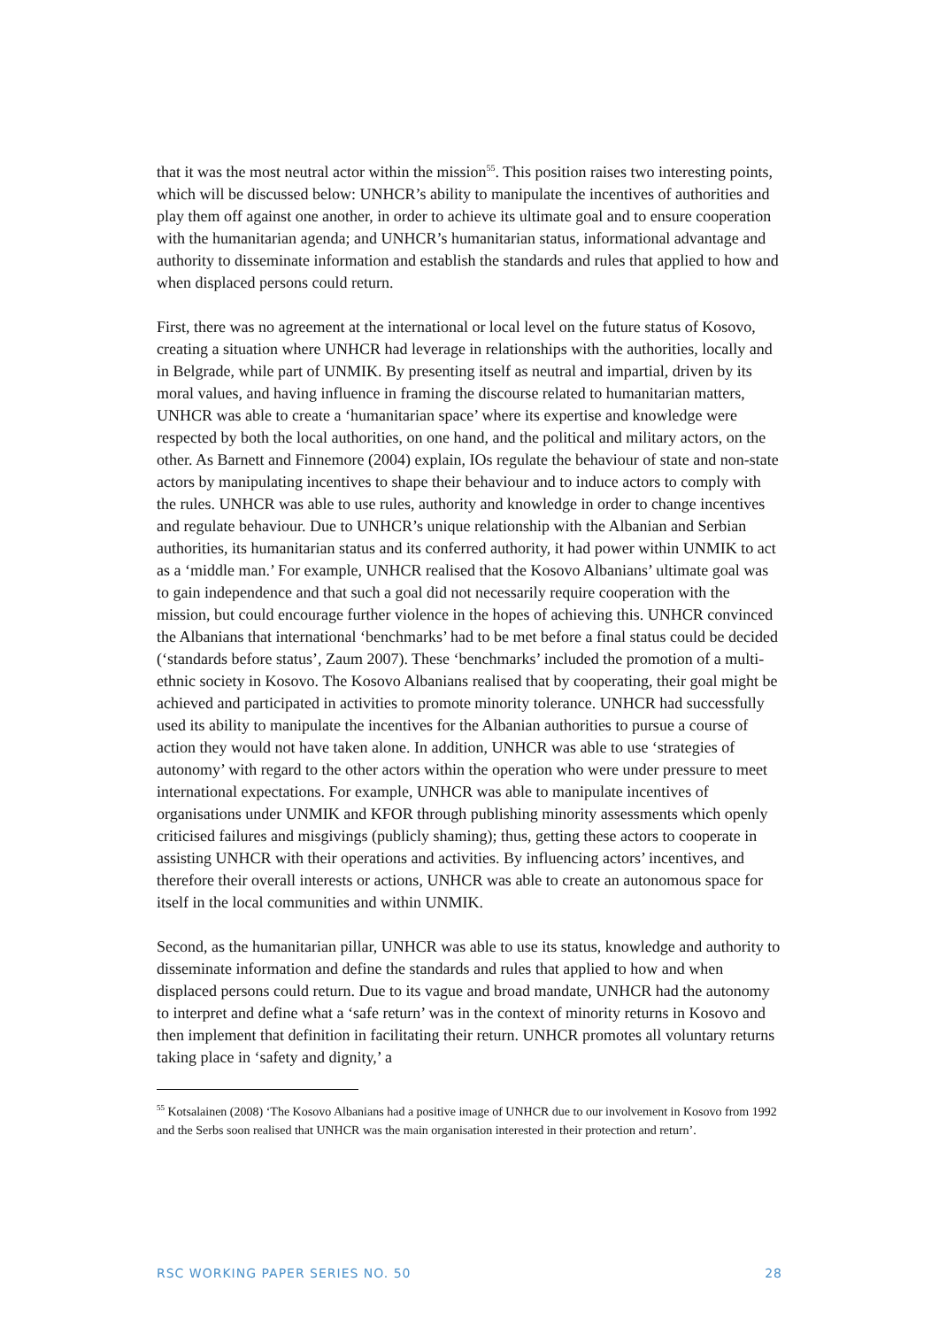that it was the most neutral actor within the mission<sup>55</sup>. This position raises two interesting points, which will be discussed below: UNHCR’s ability to manipulate the incentives of authorities and play them off against one another, in order to achieve its ultimate goal and to ensure cooperation with the humanitarian agenda; and UNHCR’s humanitarian status, informational advantage and authority to disseminate information and establish the standards and rules that applied to how and when displaced persons could return.
First, there was no agreement at the international or local level on the future status of Kosovo, creating a situation where UNHCR had leverage in relationships with the authorities, locally and in Belgrade, while part of UNMIK. By presenting itself as neutral and impartial, driven by its moral values, and having influence in framing the discourse related to humanitarian matters, UNHCR was able to create a ‘humanitarian space’ where its expertise and knowledge were respected by both the local authorities, on one hand, and the political and military actors, on the other. As Barnett and Finnemore (2004) explain, IOs regulate the behaviour of state and non-state actors by manipulating incentives to shape their behaviour and to induce actors to comply with the rules. UNHCR was able to use rules, authority and knowledge in order to change incentives and regulate behaviour. Due to UNHCR’s unique relationship with the Albanian and Serbian authorities, its humanitarian status and its conferred authority, it had power within UNMIK to act as a ‘middle man.’ For example, UNHCR realised that the Kosovo Albanians’ ultimate goal was to gain independence and that such a goal did not necessarily require cooperation with the mission, but could encourage further violence in the hopes of achieving this. UNHCR convinced the Albanians that international ‘benchmarks’ had to be met before a final status could be decided (‘standards before status’, Zaum 2007). These ‘benchmarks’ included the promotion of a multi-ethnic society in Kosovo. The Kosovo Albanians realised that by cooperating, their goal might be achieved and participated in activities to promote minority tolerance. UNHCR had successfully used its ability to manipulate the incentives for the Albanian authorities to pursue a course of action they would not have taken alone. In addition, UNHCR was able to use ‘strategies of autonomy’ with regard to the other actors within the operation who were under pressure to meet international expectations. For example, UNHCR was able to manipulate incentives of organisations under UNMIK and KFOR through publishing minority assessments which openly criticised failures and misgivings (publicly shaming); thus, getting these actors to cooperate in assisting UNHCR with their operations and activities. By influencing actors’ incentives, and therefore their overall interests or actions, UNHCR was able to create an autonomous space for itself in the local communities and within UNMIK.
Second, as the humanitarian pillar, UNHCR was able to use its status, knowledge and authority to disseminate information and define the standards and rules that applied to how and when displaced persons could return. Due to its vague and broad mandate, UNHCR had the autonomy to interpret and define what a ‘safe return’ was in the context of minority returns in Kosovo and then implement that definition in facilitating their return. UNHCR promotes all voluntary returns taking place in ‘safety and dignity,’ a
<sup>55</sup> Kotsalainen (2008) ‘The Kosovo Albanians had a positive image of UNHCR due to our involvement in Kosovo from 1992 and the Serbs soon realised that UNHCR was the main organisation interested in their protection and return’.
RSC WORKING PAPER SERIES NO. 50 28